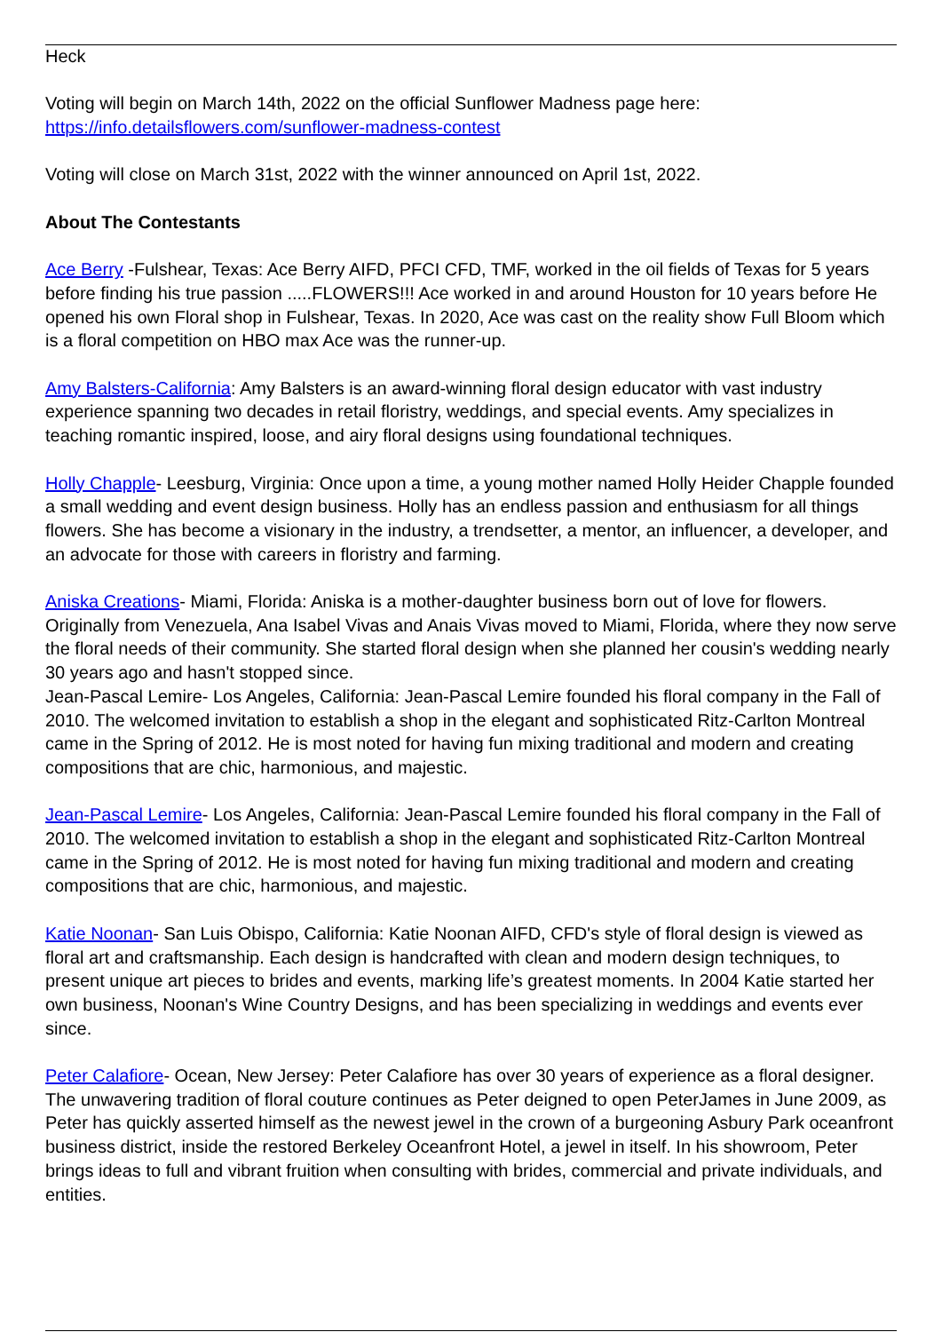Heck
Voting will begin on March 14th, 2022 on the official Sunflower Madness page here: https://info.detailsflowers.com/sunflower-madness-contest
Voting will close on March 31st, 2022 with the winner announced on April 1st, 2022.
About The Contestants
Ace Berry -Fulshear, Texas: Ace Berry AIFD, PFCI CFD, TMF, worked in the oil fields of Texas for 5 years before finding his true passion .....FLOWERS!!! Ace worked in and around Houston for 10 years before He opened his own Floral shop in Fulshear, Texas. In 2020, Ace was cast on the reality show Full Bloom which is a floral competition on HBO max Ace was the runner-up.
Amy Balsters-California: Amy Balsters is an award-winning floral design educator with vast industry experience spanning two decades in retail floristry, weddings, and special events. Amy specializes in teaching romantic inspired, loose, and airy floral designs using foundational techniques.
Holly Chapple- Leesburg, Virginia: Once upon a time, a young mother named Holly Heider Chapple founded a small wedding and event design business. Holly has an endless passion and enthusiasm for all things flowers. She has become a visionary in the industry, a trendsetter, a mentor, an influencer, a developer, and an advocate for those with careers in floristry and farming.
Aniska Creations- Miami, Florida: Aniska is a mother-daughter business born out of love for flowers. Originally from Venezuela, Ana Isabel Vivas and Anais Vivas moved to Miami, Florida, where they now serve the floral needs of their community. She started floral design when she planned her cousin's wedding nearly 30 years ago and hasn't stopped since.
Jean-Pascal Lemire- Los Angeles, California: Jean-Pascal Lemire founded his floral company in the Fall of 2010. The welcomed invitation to establish a shop in the elegant and sophisticated Ritz-Carlton Montreal came in the Spring of 2012. He is most noted for having fun mixing traditional and modern and creating compositions that are chic, harmonious, and majestic.
Jean-Pascal Lemire- Los Angeles, California: Jean-Pascal Lemire founded his floral company in the Fall of 2010. The welcomed invitation to establish a shop in the elegant and sophisticated Ritz-Carlton Montreal came in the Spring of 2012. He is most noted for having fun mixing traditional and modern and creating compositions that are chic, harmonious, and majestic.
Katie Noonan- San Luis Obispo, California: Katie Noonan AIFD, CFD's style of floral design is viewed as floral art and craftsmanship. Each design is handcrafted with clean and modern design techniques, to present unique art pieces to brides and events, marking life’s greatest moments. In 2004 Katie started her own business, Noonan's Wine Country Designs, and has been specializing in weddings and events ever since.
Peter Calafiore- Ocean, New Jersey: Peter Calafiore has over 30 years of experience as a floral designer. The unwavering tradition of floral couture continues as Peter deigned to open PeterJames in June 2009, as Peter has quickly asserted himself as the newest jewel in the crown of a burgeoning Asbury Park oceanfront business district, inside the restored Berkeley Oceanfront Hotel, a jewel in itself. In his showroom, Peter brings ideas to full and vibrant fruition when consulting with brides, commercial and private individuals, and entities.